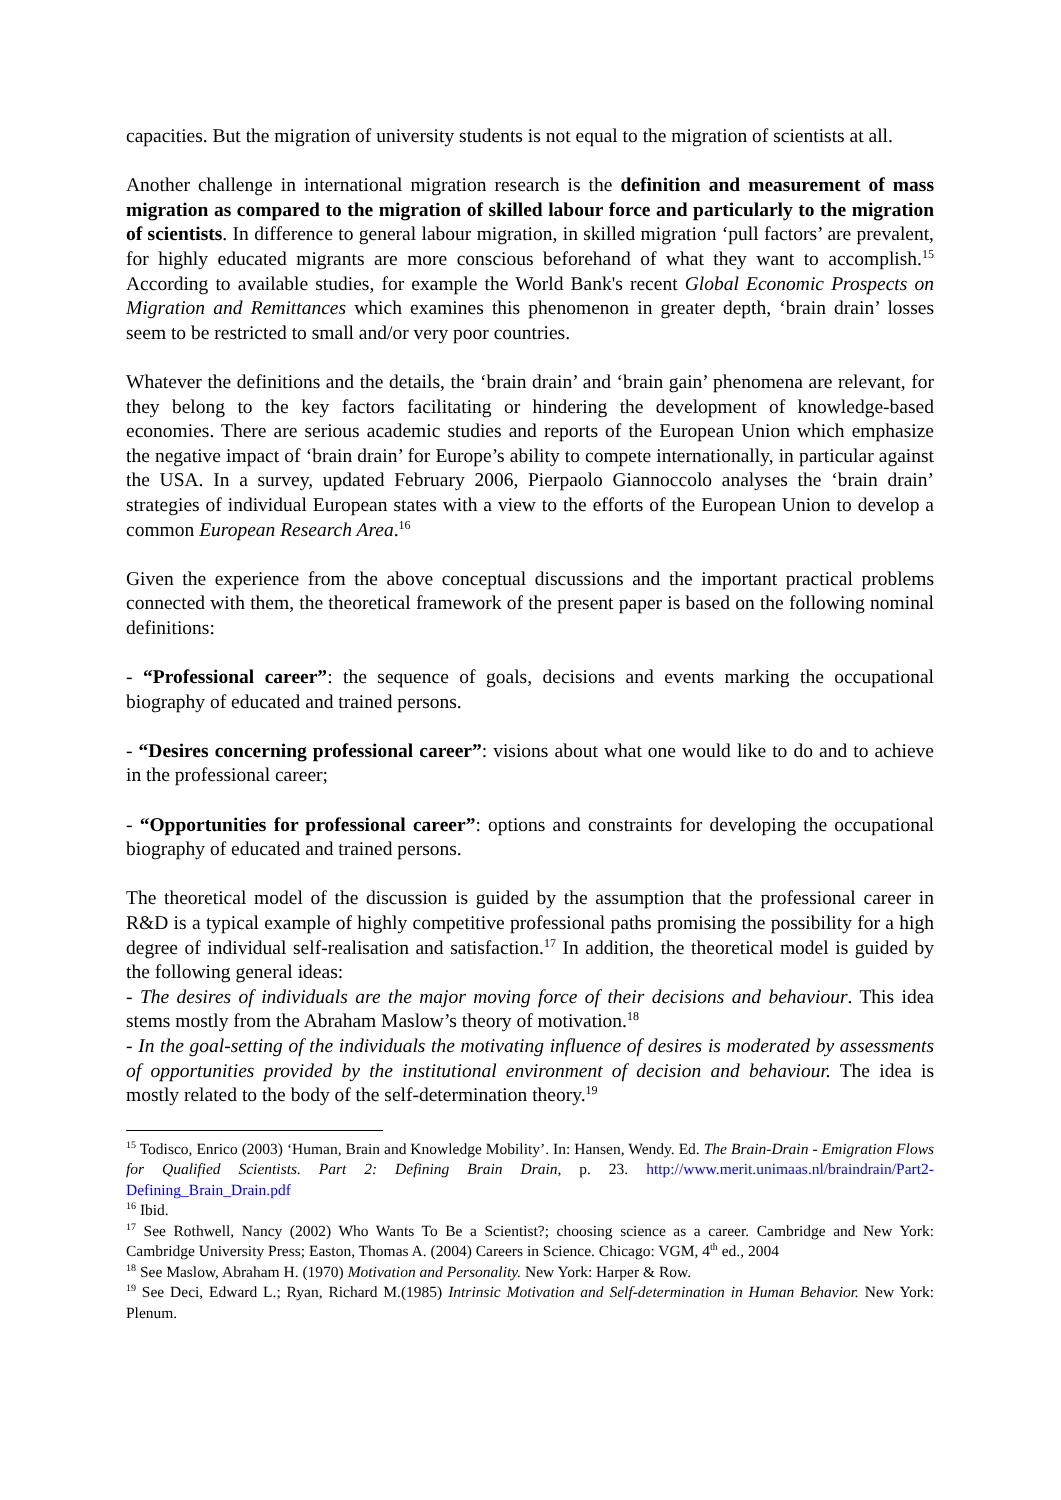capacities. But the migration of university students is not equal to the migration of scientists at all.
Another challenge in international migration research is the definition and measurement of mass migration as compared to the migration of skilled labour force and particularly to the migration of scientists. In difference to general labour migration, in skilled migration ‘pull factors’ are prevalent, for highly educated migrants are more conscious beforehand of what they want to accomplish.<sup>15</sup> According to available studies, for example the World Bank's recent Global Economic Prospects on Migration and Remittances which examines this phenomenon in greater depth, ‘brain drain’ losses seem to be restricted to small and/or very poor countries.
Whatever the definitions and the details, the ‘brain drain’ and ‘brain gain’ phenomena are relevant, for they belong to the key factors facilitating or hindering the development of knowledge-based economies. There are serious academic studies and reports of the European Union which emphasize the negative impact of ‘brain drain’ for Europe’s ability to compete internationally, in particular against the USA. In a survey, updated February 2006, Pierpaolo Giannoccolo analyses the ‘brain drain’ strategies of individual European states with a view to the efforts of the European Union to develop a common European Research Area.<sup>16</sup>
Given the experience from the above conceptual discussions and the important practical problems connected with them, the theoretical framework of the present paper is based on the following nominal definitions:
- “Professional career”: the sequence of goals, decisions and events marking the occupational biography of educated and trained persons.
- “Desires concerning professional career”: visions about what one would like to do and to achieve in the professional career;
- “Opportunities for professional career”: options and constraints for developing the occupational biography of educated and trained persons.
The theoretical model of the discussion is guided by the assumption that the professional career in R&D is a typical example of highly competitive professional paths promising the possibility for a high degree of individual self-realisation and satisfaction.<sup>17</sup> In addition, the theoretical model is guided by the following general ideas:
- The desires of individuals are the major moving force of their decisions and behaviour. This idea stems mostly from the Abraham Maslow’s theory of motivation.<sup>18</sup>
- In the goal-setting of the individuals the motivating influence of desires is moderated by assessments of opportunities provided by the institutional environment of decision and behaviour. The idea is mostly related to the body of the self-determination theory.<sup>19</sup>
<sup>15</sup> Todisco, Enrico (2003) ‘Human, Brain and Knowledge Mobility’. In: Hansen, Wendy. Ed. The Brain-Drain - Emigration Flows for Qualified Scientists. Part 2: Defining Brain Drain, p. 23. http://www.merit.unimaas.nl/braindrain/Part2-Defining_Brain_Drain.pdf
<sup>16</sup> Ibid.
<sup>17</sup> See Rothwell, Nancy (2002) Who Wants To Be a Scientist?; choosing science as a career. Cambridge and New York: Cambridge University Press; Easton, Thomas A. (2004) Careers in Science. Chicago: VGM, 4<sup>th</sup> ed., 2004
<sup>18</sup> See Maslow, Abraham H. (1970) Motivation and Personality. New York: Harper & Row.
<sup>19</sup> See Deci, Edward L.; Ryan, Richard M.(1985) Intrinsic Motivation and Self-determination in Human Behavior. New York: Plenum.